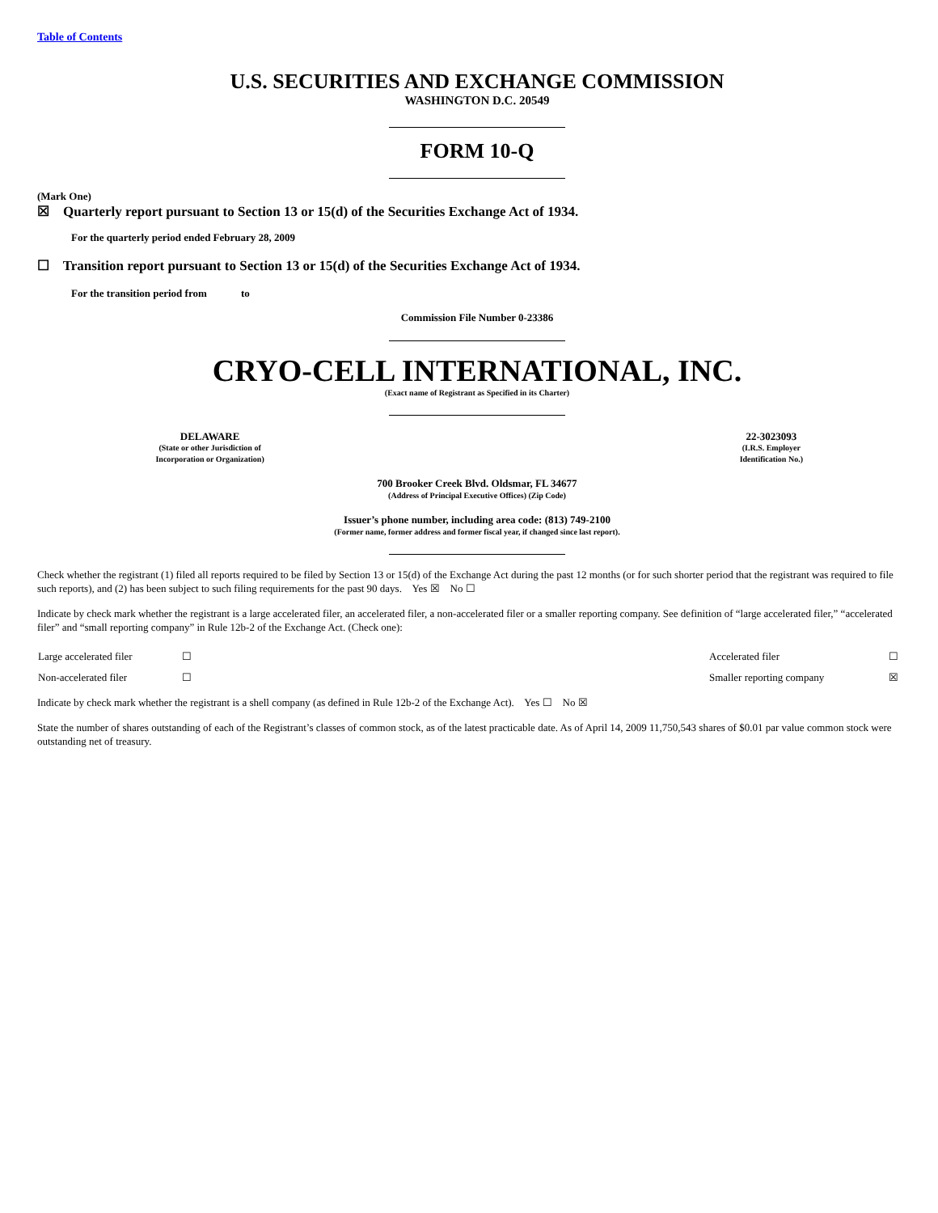Table of Contents
U.S. SECURITIES AND EXCHANGE COMMISSION
WASHINGTON D.C. 20549
FORM 10-Q
(Mark One)
☒ Quarterly report pursuant to Section 13 or 15(d) of the Securities Exchange Act of 1934.
For the quarterly period ended February 28, 2009
☐ Transition report pursuant to Section 13 or 15(d) of the Securities Exchange Act of 1934.
For the transition period from to
Commission File Number 0-23386
CRYO-CELL INTERNATIONAL, INC.
(Exact name of Registrant as Specified in its Charter)
| DELAWARE (State or other Jurisdiction of Incorporation or Organization) | | 22-3023093 (I.R.S. Employer Identification No.) |
700 Brooker Creek Blvd. Oldsmar, FL 34677
(Address of Principal Executive Offices) (Zip Code)
Issuer’s phone number, including area code: (813) 749-2100
(Former name, former address and former fiscal year, if changed since last report).
Check whether the registrant (1) filed all reports required to be filed by Section 13 or 15(d) of the Exchange Act during the past 12 months (or for such shorter period that the registrant was required to file such reports), and (2) has been subject to such filing requirements for the past 90 days. Yes ☒ No ☐
Indicate by check mark whether the registrant is a large accelerated filer, an accelerated filer, a non-accelerated filer or a smaller reporting company. See definition of “large accelerated filer,” “accelerated filer” and “small reporting company” in Rule 12b-2 of the Exchange Act. (Check one):
| Large accelerated filer | ☐ | Accelerated filer | ☐ |
| Non-accelerated filer | ☐ | Smaller reporting company | ☒ |
Indicate by check mark whether the registrant is a shell company (as defined in Rule 12b-2 of the Exchange Act). Yes ☐ No ☒
State the number of shares outstanding of each of the Registrant’s classes of common stock, as of the latest practicable date. As of April 14, 2009 11,750,543 shares of $0.01 par value common stock were outstanding net of treasury.